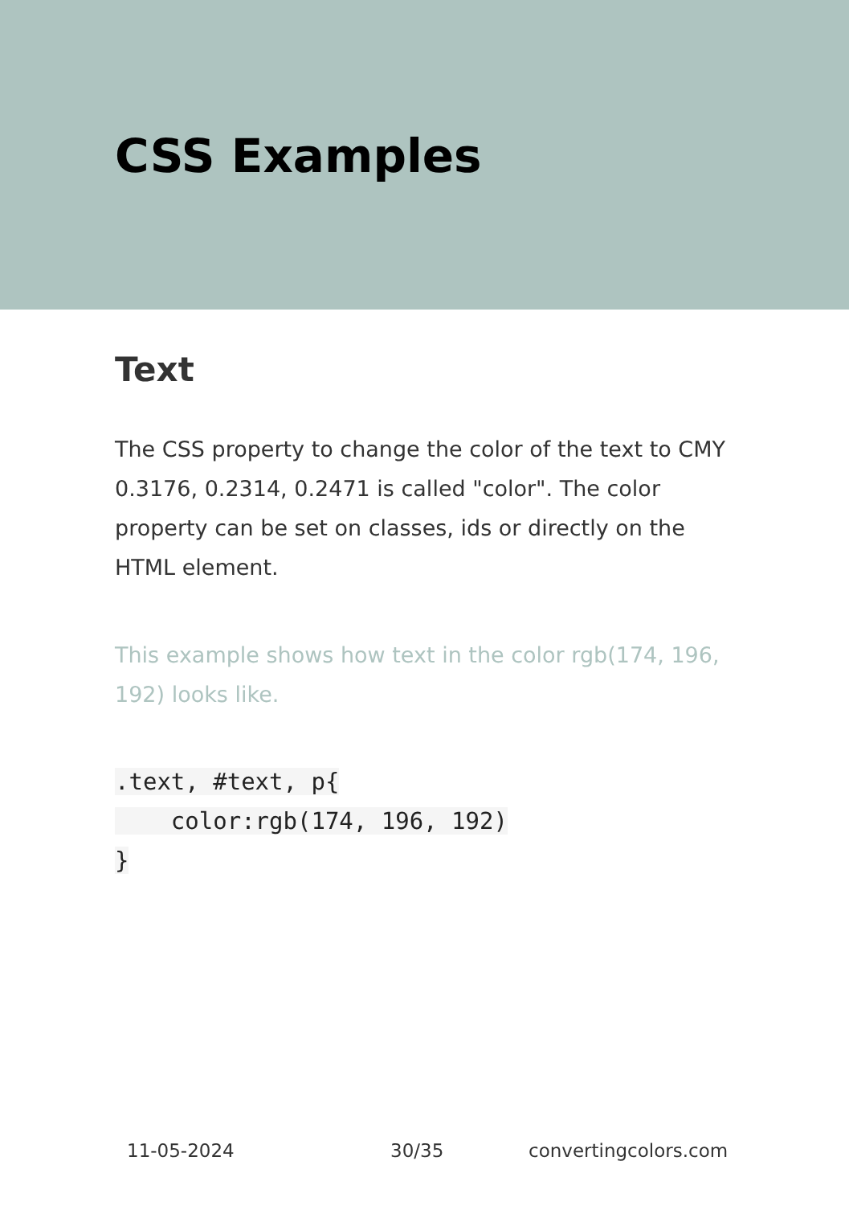CSS Examples
Text
The CSS property to change the color of the text to CMY 0.3176, 0.2314, 0.2471 is called "color". The color property can be set on classes, ids or directly on the HTML element.
This example shows how text in the color rgb(174, 196, 192) looks like.
.text, #text, p{
    color:rgb(174, 196, 192)
}
11-05-2024 30/35 convertingcolors.com